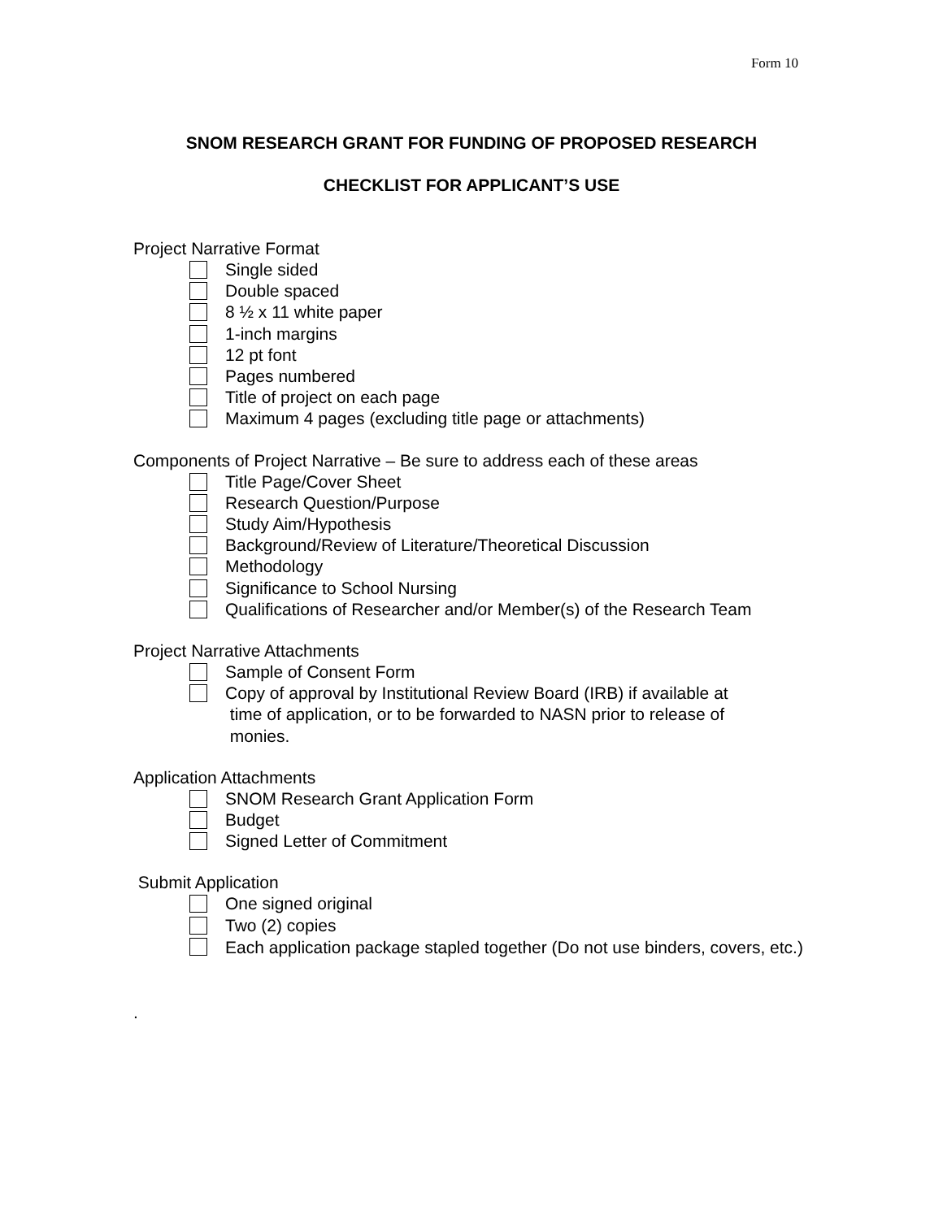Form 10
SNOM RESEARCH GRANT FOR FUNDING OF PROPOSED RESEARCH
CHECKLIST FOR APPLICANT’S USE
Project Narrative Format
Single sided
Double spaced
8 ½ x 11 white paper
1-inch margins
12 pt font
Pages numbered
Title of project on each page
Maximum 4 pages (excluding title page or attachments)
Components of Project Narrative – Be sure to address each of these areas
Title Page/Cover Sheet
Research Question/Purpose
Study Aim/Hypothesis
Background/Review of Literature/Theoretical Discussion
Methodology
Significance to School Nursing
Qualifications of Researcher and/or Member(s) of the Research Team
Project Narrative Attachments
Sample of Consent Form
Copy of approval by Institutional Review Board (IRB) if available at
time of application, or to be forwarded to NASN prior to release of
monies.
Application Attachments
SNOM Research Grant Application Form
Budget
Signed Letter of Commitment
Submit Application
One signed original
Two (2) copies
Each application package stapled together (Do not use binders, covers, etc.)
.